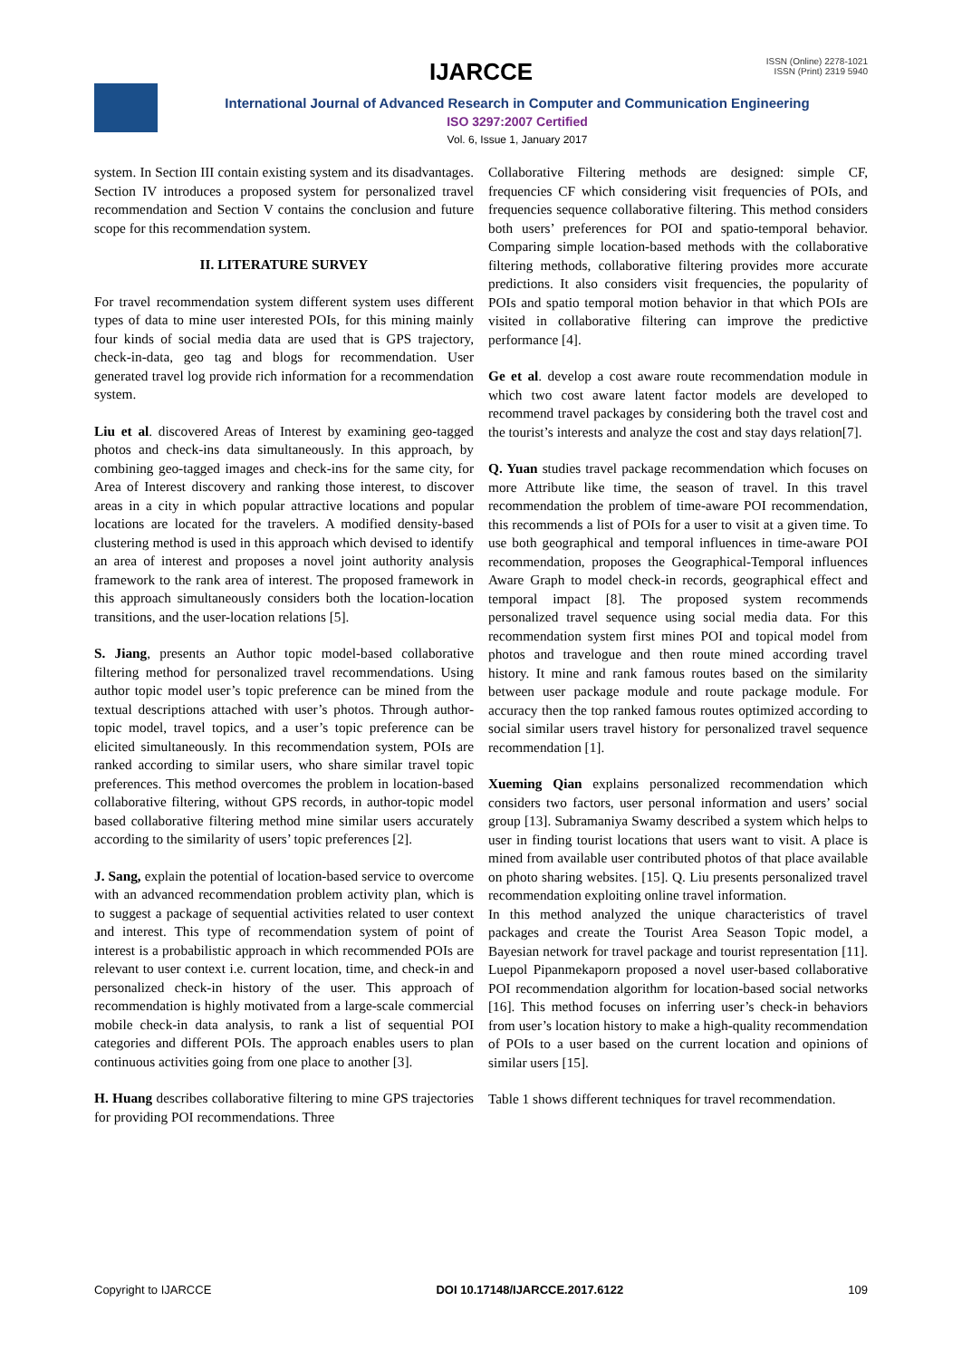IJARCCE
ISSN (Online) 2278-1021
ISSN (Print) 2319 5940
International Journal of Advanced Research in Computer and Communication Engineering
ISO 3297:2007 Certified
Vol. 6, Issue 1, January 2017
system. In Section III contain existing system and its disadvantages. Section IV introduces a proposed system for personalized travel recommendation and Section V contains the conclusion and future scope for this recommendation system.
II. LITERATURE SURVEY
For travel recommendation system different system uses different types of data to mine user interested POIs, for this mining mainly four kinds of social media data are used that is GPS trajectory, check-in-data, geo tag and blogs for recommendation. User generated travel log provide rich information for a recommendation system.
Liu et al. discovered Areas of Interest by examining geo-tagged photos and check-ins data simultaneously. In this approach, by combining geo-tagged images and check-ins for the same city, for Area of Interest discovery and ranking those interest, to discover areas in a city in which popular attractive locations and popular locations are located for the travelers. A modified density-based clustering method is used in this approach which devised to identify an area of interest and proposes a novel joint authority analysis framework to the rank area of interest. The proposed framework in this approach simultaneously considers both the location-location transitions, and the user-location relations [5].
S. Jiang, presents an Author topic model-based collaborative filtering method for personalized travel recommendations. Using author topic model user’s topic preference can be mined from the textual descriptions attached with user’s photos. Through author-topic model, travel topics, and a user’s topic preference can be elicited simultaneously. In this recommendation system, POIs are ranked according to similar users, who share similar travel topic preferences. This method overcomes the problem in location-based collaborative filtering, without GPS records, in author-topic model based collaborative filtering method mine similar users accurately according to the similarity of users’ topic preferences [2].
J. Sang, explain the potential of location-based service to overcome with an advanced recommendation problem activity plan, which is to suggest a package of sequential activities related to user context and interest. This type of recommendation system of point of interest is a probabilistic approach in which recommended POIs are relevant to user context i.e. current location, time, and check-in and personalized check-in history of the user. This approach of recommendation is highly motivated from a large-scale commercial mobile check-in data analysis, to rank a list of sequential POI categories and different POIs. The approach enables users to plan continuous activities going from one place to another [3].
H. Huang describes collaborative filtering to mine GPS trajectories for providing POI recommendations. Three
Collaborative Filtering methods are designed: simple CF, frequencies CF which considering visit frequencies of POIs, and frequencies sequence collaborative filtering. This method considers both users’ preferences for POI and spatio-temporal behavior. Comparing simple location-based methods with the collaborative filtering methods, collaborative filtering provides more accurate predictions. It also considers visit frequencies, the popularity of POIs and spatio temporal motion behavior in that which POIs are visited in collaborative filtering can improve the predictive performance [4].
Ge et al. develop a cost aware route recommendation module in which two cost aware latent factor models are developed to recommend travel packages by considering both the travel cost and the tourist’s interests and analyze the cost and stay days relation[7].
Q. Yuan studies travel package recommendation which focuses on more Attribute like time, the season of travel. In this travel recommendation the problem of time-aware POI recommendation, this recommends a list of POIs for a user to visit at a given time. To use both geographical and temporal influences in time-aware POI recommendation, proposes the Geographical-Temporal influences Aware Graph to model check-in records, geographical effect and temporal impact [8]. The proposed system recommends personalized travel sequence using social media data. For this recommendation system first mines POI and topical model from photos and travelogue and then route mined according travel history. It mine and rank famous routes based on the similarity between user package module and route package module. For accuracy then the top ranked famous routes optimized according to social similar users travel history for personalized travel sequence recommendation [1].
Xueming Qian explains personalized recommendation which considers two factors, user personal information and users’ social group [13]. Subramaniya Swamy described a system which helps to user in finding tourist locations that users want to visit. A place is mined from available user contributed photos of that place available on photo sharing websites. [15]. Q. Liu presents personalized travel recommendation exploiting online travel information.
In this method analyzed the unique characteristics of travel packages and create the Tourist Area Season Topic model, a Bayesian network for travel package and tourist representation [11]. Luepol Pipanmekaporn proposed a novel user-based collaborative POI recommendation algorithm for location-based social networks [16]. This method focuses on inferring user’s check-in behaviors from user’s location history to make a high-quality recommendation of POIs to a user based on the current location and opinions of similar users [15].
Table 1 shows different techniques for travel recommendation.
Copyright to IJARCCE DOI 10.17148/IJARCCE.2017.6122 109